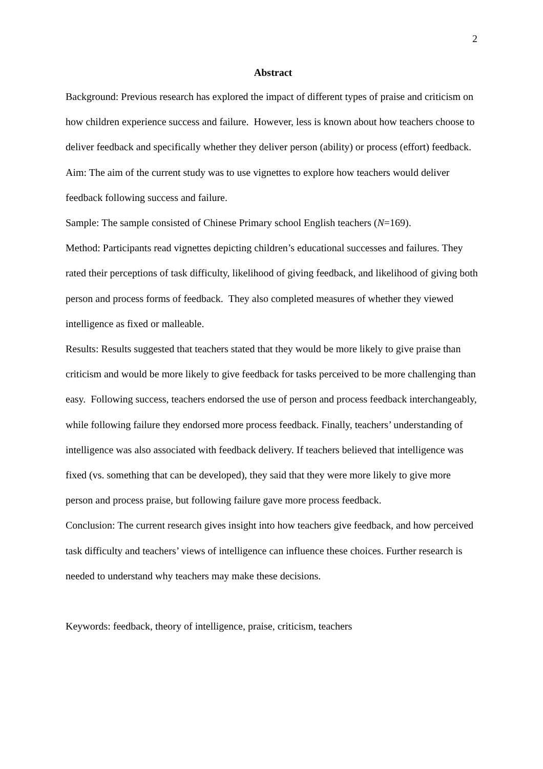2
Abstract
Background: Previous research has explored the impact of different types of praise and criticism on how children experience success and failure. However, less is known about how teachers choose to deliver feedback and specifically whether they deliver person (ability) or process (effort) feedback.
Aim: The aim of the current study was to use vignettes to explore how teachers would deliver feedback following success and failure.
Sample: The sample consisted of Chinese Primary school English teachers (N=169).
Method: Participants read vignettes depicting children’s educational successes and failures. They rated their perceptions of task difficulty, likelihood of giving feedback, and likelihood of giving both person and process forms of feedback. They also completed measures of whether they viewed intelligence as fixed or malleable.
Results: Results suggested that teachers stated that they would be more likely to give praise than criticism and would be more likely to give feedback for tasks perceived to be more challenging than easy. Following success, teachers endorsed the use of person and process feedback interchangeably, while following failure they endorsed more process feedback. Finally, teachers’ understanding of intelligence was also associated with feedback delivery. If teachers believed that intelligence was fixed (vs. something that can be developed), they said that they were more likely to give more person and process praise, but following failure gave more process feedback.
Conclusion: The current research gives insight into how teachers give feedback, and how perceived task difficulty and teachers’ views of intelligence can influence these choices. Further research is needed to understand why teachers may make these decisions.
Keywords: feedback, theory of intelligence, praise, criticism, teachers